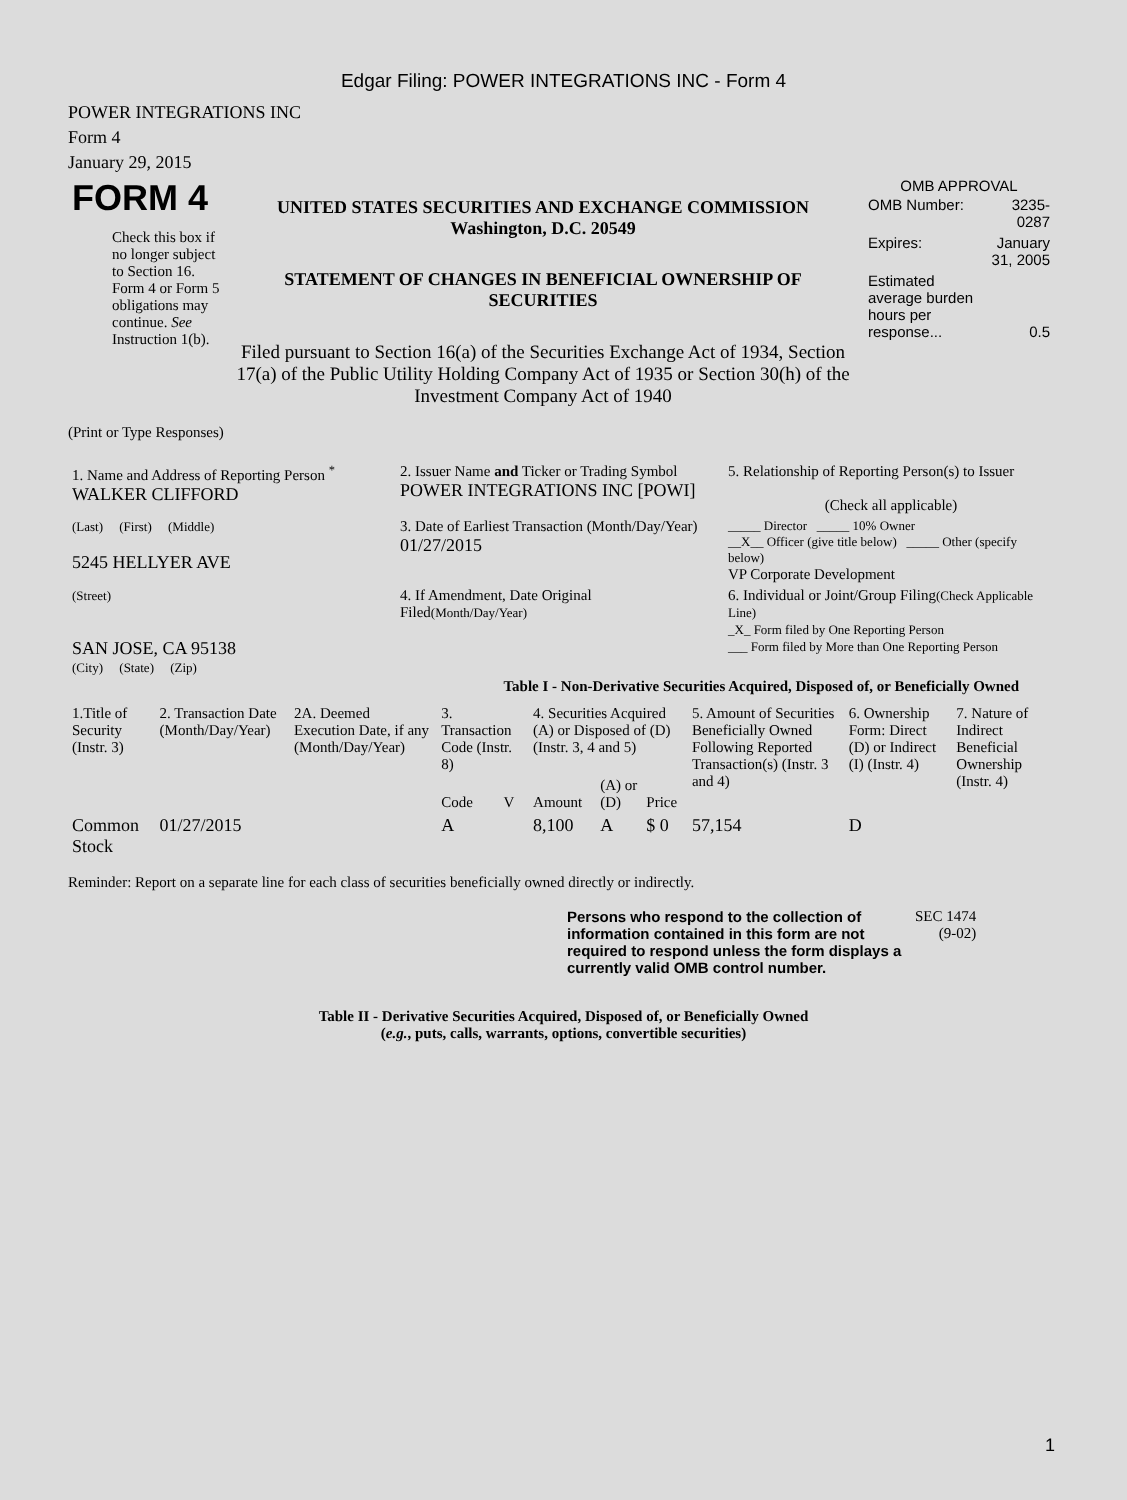Edgar Filing: POWER INTEGRATIONS INC - Form 4
POWER INTEGRATIONS INC
Form 4
January 29, 2015
| FORM 4 Check this box if no longer subject to Section 16. Form 4 or Form 5 obligations may continue. See Instruction 1(b). | UNITED STATES SECURITIES AND EXCHANGE COMMISSION Washington, D.C. 20549 STATEMENT OF CHANGES IN BENEFICIAL OWNERSHIP OF SECURITIES Filed pursuant to Section 16(a) of the Securities Exchange Act of 1934, Section 17(a) of the Public Utility Holding Company Act of 1935 or Section 30(h) of the Investment Company Act of 1940 | OMB APPROVAL / OMB Number: / 3235-0287 / / Expires: / January 31, 2005 / / Estimated average burden hours per response... / 0.5 / |
(Print or Type Responses)
| 1. Name and Address of Reporting Person <sup>*</sup> WALKER CLIFFORD | 2. Issuer Name and Ticker or Trading Symbol POWER INTEGRATIONS INC [POWI] | 5. Relationship of Reporting Person(s) to Issuer (Check all applicable) |
| (Last) (First) (Middle) 5245 HELLYER AVE | 3. Date of Earliest Transaction (Month/Day/Year) 01/27/2015 | _____ Director _____ 10% Owner __X__ Officer (give title below) _____ Other (specify below) VP Corporate Development |
| (Street) SAN JOSE, CA 95138 (City) (State) (Zip) | 4. If Amendment, Date Original Filed (Month/Day/Year) | 6. Individual or Joint/Group Filing (Check Applicable Line) _X_ Form filed by One Reporting Person ___ Form filed by More than One Reporting Person |
Table I - Non-Derivative Securities Acquired, Disposed of, or Beneficially Owned
| 1.Title of Security (Instr. 3) | 2. Transaction Date (Month/Day/Year) | 2A. Deemed Execution Date, if any (Month/Day/Year) | 3. Transaction Code (Instr. 8) | | 4. Securities Acquired (A) or Disposed of (D) (Instr. 3, 4 and 5) | | | 5. Amount of Securities Beneficially Owned Following Reported Transaction(s) (Instr. 3 and 4) | 6. Ownership Form: Direct (D) or Indirect (I) (Instr. 4) | 7. Nature of Indirect Beneficial Ownership (Instr. 4) |
| --- | --- | --- | --- | --- | --- | --- | --- | --- | --- | --- |
| | | | Code | V | Amount | (A) or (D) | Price | | | |
| Common Stock | 01/27/2015 | | A | | 8,100 | A | $ 0 | 57,154 | D | |
Reminder: Report on a separate line for each class of securities beneficially owned directly or indirectly.
| Persons who respond to the collection of information contained in this form are not required to respond unless the form displays a currently valid OMB control number. | SEC 1474 (9-02) |
Table II - Derivative Securities Acquired, Disposed of, or Beneficially Owned
(e.g., puts, calls, warrants, options, convertible securities)
1